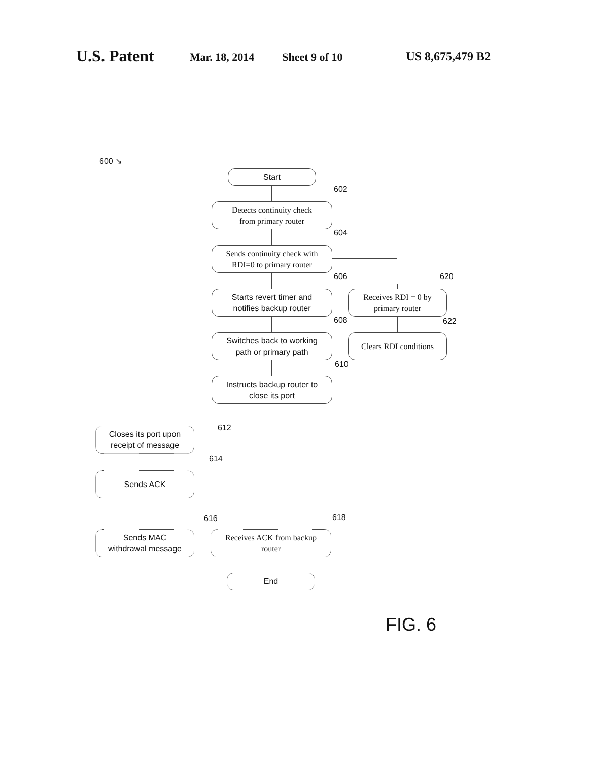U.S. Patent
Mar. 18, 2014 Sheet 9 of 10 US 8,675,479 B2
600 ↘
Start
602
Detects continuity check
from primary router
604
Sends continuity check with
RDI=0 to primary router
606
Starts revert timer and
notifies backup router
620
Receives RDI = 0 by
primary router
608 622
Switches back to working
path or primary path
Clears RDI conditions
610
Instructs backup router to
close its port
612
Closes its port upon
receipt of message
614
Sends ACK
616 618
Sends MAC
withdrawal message
Receives ACK from backup
router
End
FIG. 6